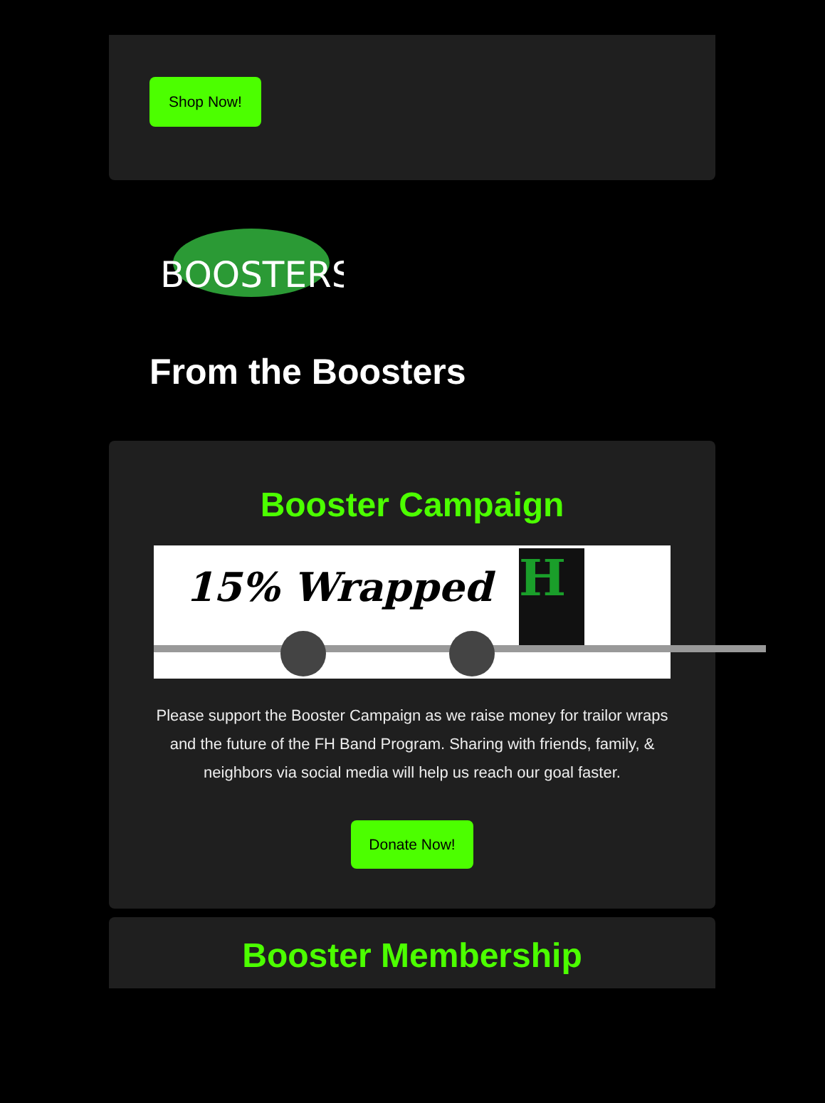Shop Now!
BOOSTERS
From the Boosters
Booster Campaign
15% Wrapped H
Please support the Booster Campaign as we raise money for trailor wraps and the future of the FH Band Program. Sharing with friends, family, & neighbors via social media will help us reach our goal faster.
Donate Now!
Booster Membership